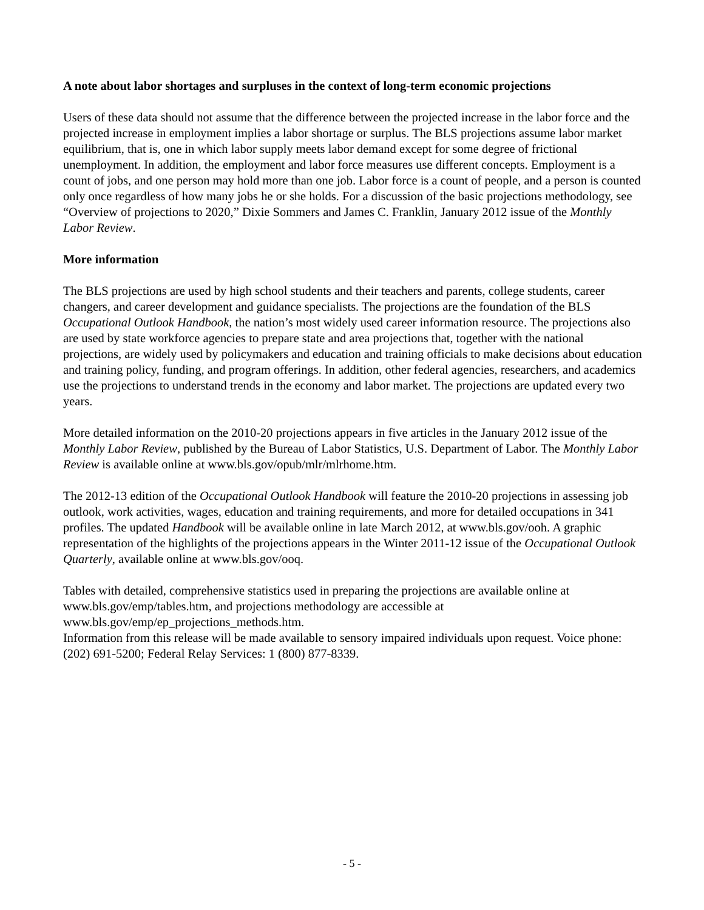A note about labor shortages and surpluses in the context of long-term economic projections
Users of these data should not assume that the difference between the projected increase in the labor force and the projected increase in employment implies a labor shortage or surplus. The BLS projections assume labor market equilibrium, that is, one in which labor supply meets labor demand except for some degree of frictional unemployment. In addition, the employment and labor force measures use different concepts. Employment is a count of jobs, and one person may hold more than one job. Labor force is a count of people, and a person is counted only once regardless of how many jobs he or she holds. For a discussion of the basic projections methodology, see “Overview of projections to 2020,” Dixie Sommers and James C. Franklin, January 2012 issue of the Monthly Labor Review.
More information
The BLS projections are used by high school students and their teachers and parents, college students, career changers, and career development and guidance specialists. The projections are the foundation of the BLS Occupational Outlook Handbook, the nation’s most widely used career information resource. The projections also are used by state workforce agencies to prepare state and area projections that, together with the national projections, are widely used by policymakers and education and training officials to make decisions about education and training policy, funding, and program offerings. In addition, other federal agencies, researchers, and academics use the projections to understand trends in the economy and labor market. The projections are updated every two years.
More detailed information on the 2010-20 projections appears in five articles in the January 2012 issue of the Monthly Labor Review, published by the Bureau of Labor Statistics, U.S. Department of Labor. The Monthly Labor Review is available online at www.bls.gov/opub/mlr/mlrhome.htm.
The 2012-13 edition of the Occupational Outlook Handbook will feature the 2010-20 projections in assessing job outlook, work activities, wages, education and training requirements, and more for detailed occupations in 341 profiles. The updated Handbook will be available online in late March 2012, at www.bls.gov/ooh. A graphic representation of the highlights of the projections appears in the Winter 2011-12 issue of the Occupational Outlook Quarterly, available online at www.bls.gov/ooq.
Tables with detailed, comprehensive statistics used in preparing the projections are available online at www.bls.gov/emp/tables.htm, and projections methodology are accessible at www.bls.gov/emp/ep_projections_methods.htm.
Information from this release will be made available to sensory impaired individuals upon request. Voice phone: (202) 691-5200; Federal Relay Services: 1 (800) 877-8339.
- 5 -